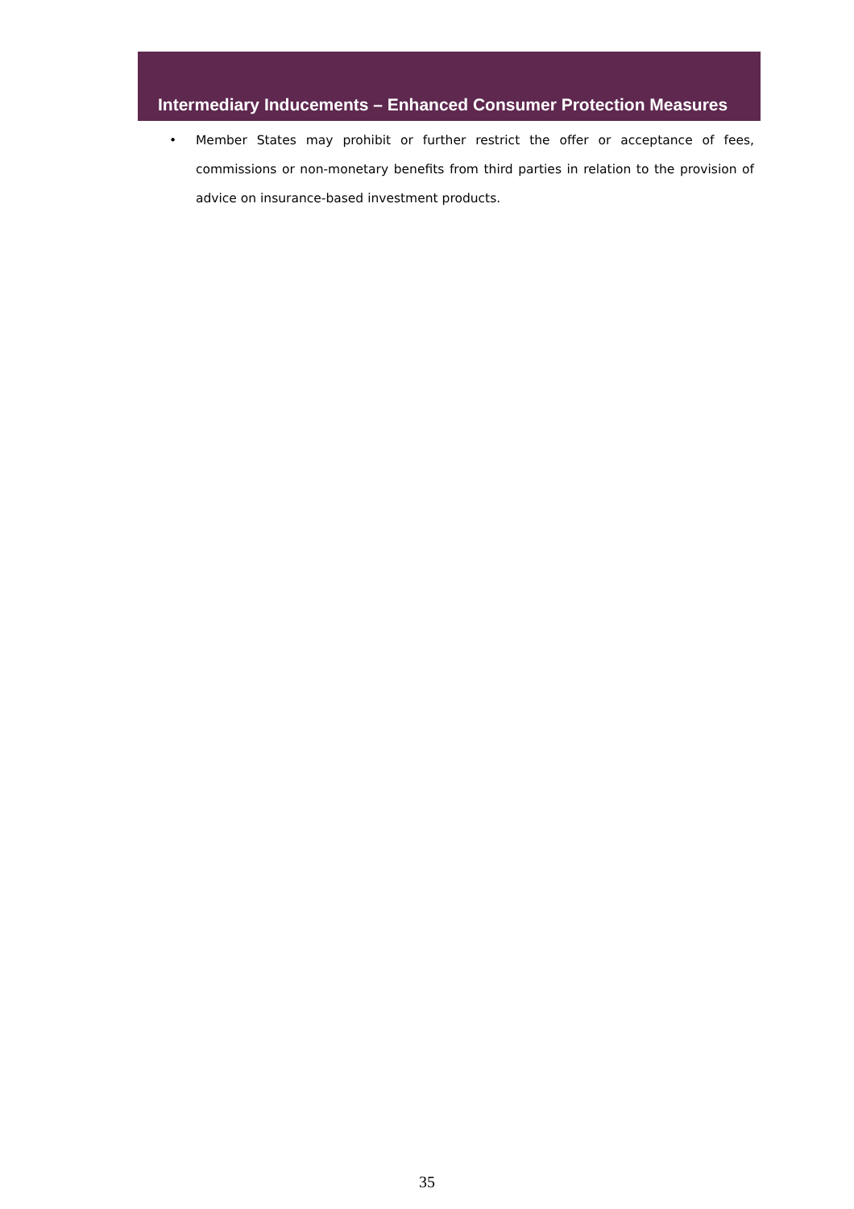Intermediary Inducements – Enhanced Consumer Protection Measures
• Member States may prohibit or further restrict the offer or acceptance of fees, commissions or non-monetary benefits from third parties in relation to the provision of advice on insurance-based investment products.
35